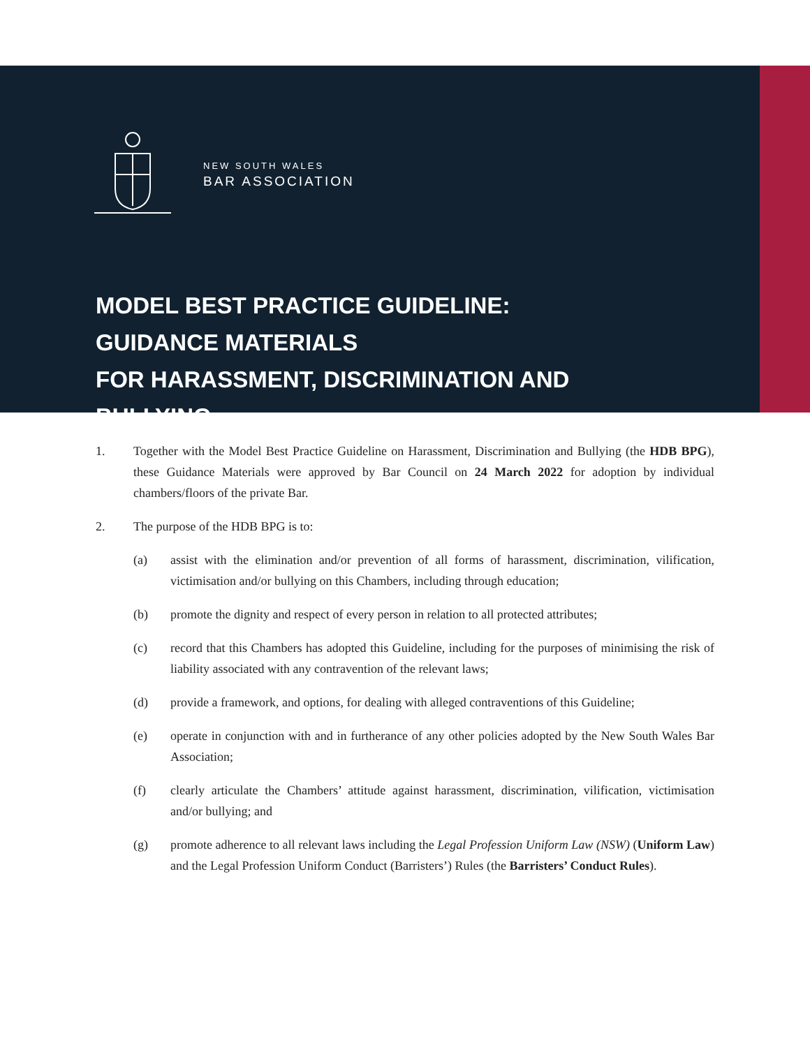NEW SOUTH WALES
BAR ASSOCIATION
MODEL BEST PRACTICE GUIDELINE:
GUIDANCE MATERIALS
FOR HARASSMENT, DISCRIMINATION AND BULLYING
1. Together with the Model Best Practice Guideline on Harassment, Discrimination and Bullying (the HDB BPG), these Guidance Materials were approved by Bar Council on 24 March 2022 for adoption by individual chambers/floors of the private Bar.
2. The purpose of the HDB BPG is to:
(a) assist with the elimination and/or prevention of all forms of harassment, discrimination, vilification, victimisation and/or bullying on this Chambers, including through education;
(b) promote the dignity and respect of every person in relation to all protected attributes;
(c) record that this Chambers has adopted this Guideline, including for the purposes of minimising the risk of liability associated with any contravention of the relevant laws;
(d) provide a framework, and options, for dealing with alleged contraventions of this Guideline;
(e) operate in conjunction with and in furtherance of any other policies adopted by the New South Wales Bar Association;
(f) clearly articulate the Chambers’ attitude against harassment, discrimination, vilification, victimisation and/or bullying; and
(g) promote adherence to all relevant laws including the Legal Profession Uniform Law (NSW) (Uniform Law) and the Legal Profession Uniform Conduct (Barristers’) Rules (the Barristers’ Conduct Rules).